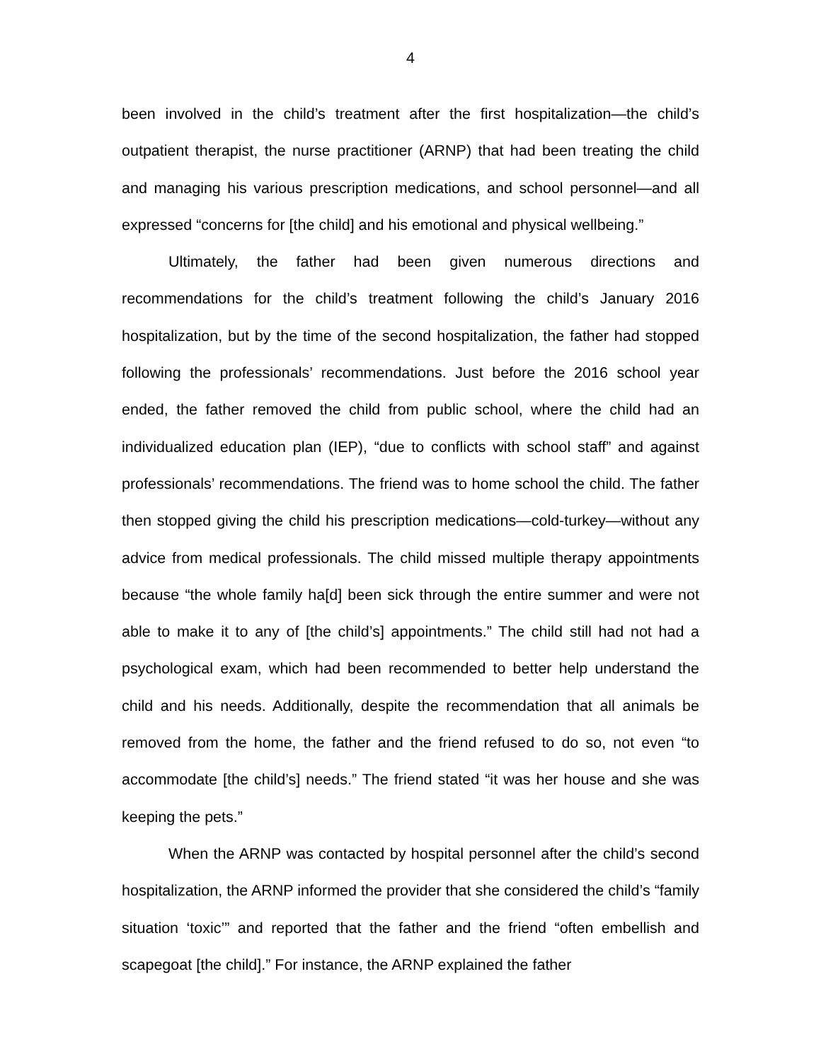4
been involved in the child’s treatment after the first hospitalization—the child’s outpatient therapist, the nurse practitioner (ARNP) that had been treating the child and managing his various prescription medications, and school personnel—and all expressed “concerns for [the child] and his emotional and physical wellbeing.”
Ultimately, the father had been given numerous directions and recommendations for the child’s treatment following the child’s January 2016 hospitalization, but by the time of the second hospitalization, the father had stopped following the professionals’ recommendations. Just before the 2016 school year ended, the father removed the child from public school, where the child had an individualized education plan (IEP), “due to conflicts with school staff” and against professionals’ recommendations. The friend was to home school the child. The father then stopped giving the child his prescription medications—cold-turkey—without any advice from medical professionals. The child missed multiple therapy appointments because “the whole family ha[d] been sick through the entire summer and were not able to make it to any of [the child’s] appointments.” The child still had not had a psychological exam, which had been recommended to better help understand the child and his needs. Additionally, despite the recommendation that all animals be removed from the home, the father and the friend refused to do so, not even “to accommodate [the child’s] needs.” The friend stated “it was her house and she was keeping the pets.”
When the ARNP was contacted by hospital personnel after the child’s second hospitalization, the ARNP informed the provider that she considered the child’s “family situation ‘toxic’” and reported that the father and the friend “often embellish and scapegoat [the child].” For instance, the ARNP explained the father